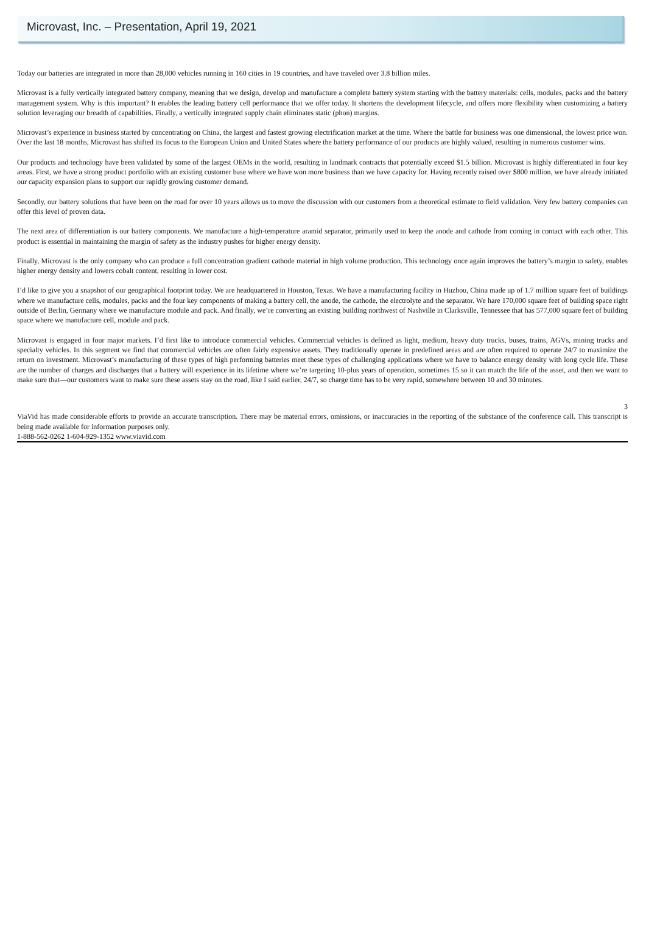Microvast, Inc. – Presentation, April 19, 2021
Today our batteries are integrated in more than 28,000 vehicles running in 160 cities in 19 countries, and have traveled over 3.8 billion miles.
Microvast is a fully vertically integrated battery company, meaning that we design, develop and manufacture a complete battery system starting with the battery materials: cells, modules, packs and the battery management system. Why is this important? It enables the leading battery cell performance that we offer today. It shortens the development lifecycle, and offers more flexibility when customizing a battery solution leveraging our breadth of capabilities. Finally, a vertically integrated supply chain eliminates static (phon) margins.
Microvast’s experience in business started by concentrating on China, the largest and fastest growing electrification market at the time. Where the battle for business was one dimensional, the lowest price won. Over the last 18 months, Microvast has shifted its focus to the European Union and United States where the battery performance of our products are highly valued, resulting in numerous customer wins.
Our products and technology have been validated by some of the largest OEMs in the world, resulting in landmark contracts that potentially exceed $1.5 billion. Microvast is highly differentiated in four key areas. First, we have a strong product portfolio with an existing customer base where we have won more business than we have capacity for. Having recently raised over $800 million, we have already initiated our capacity expansion plans to support our rapidly growing customer demand.
Secondly, our battery solutions that have been on the road for over 10 years allows us to move the discussion with our customers from a theoretical estimate to field validation. Very few battery companies can offer this level of proven data.
The next area of differentiation is our battery components. We manufacture a high-temperature aramid separator, primarily used to keep the anode and cathode from coming in contact with each other. This product is essential in maintaining the margin of safety as the industry pushes for higher energy density.
Finally, Microvast is the only company who can produce a full concentration gradient cathode material in high volume production. This technology once again improves the battery’s margin to safety, enables higher energy density and lowers cobalt content, resulting in lower cost.
I’d like to give you a snapshot of our geographical footprint today. We are headquartered in Houston, Texas. We have a manufacturing facility in Huzhou, China made up of 1.7 million square feet of buildings where we manufacture cells, modules, packs and the four key components of making a battery cell, the anode, the cathode, the electrolyte and the separator. We hare 170,000 square feet of building space right outside of Berlin, Germany where we manufacture module and pack. And finally, we’re converting an existing building northwest of Nashville in Clarksville, Tennessee that has 577,000 square feet of building space where we manufacture cell, module and pack.
Microvast is engaged in four major markets. I’d first like to introduce commercial vehicles. Commercial vehicles is defined as light, medium, heavy duty trucks, buses, trains, AGVs, mining trucks and specialty vehicles. In this segment we find that commercial vehicles are often fairly expensive assets. They traditionally operate in predefined areas and are often required to operate 24/7 to maximize the return on investment. Microvast’s manufacturing of these types of high performing batteries meet these types of challenging applications where we have to balance energy density with long cycle life. These are the number of charges and discharges that a battery will experience in its lifetime where we’re targeting 10-plus years of operation, sometimes 15 so it can match the life of the asset, and then we want to make sure that—our customers want to make sure these assets stay on the road, like I said earlier, 24/7, so charge time has to be very rapid, somewhere between 10 and 30 minutes.
3
ViaVid has made considerable efforts to provide an accurate transcription. There may be material errors, omissions, or inaccuracies in the reporting of the substance of the conference call. This transcript is being made available for information purposes only.
1-888-562-0262 1-604-929-1352 www.viavid.com